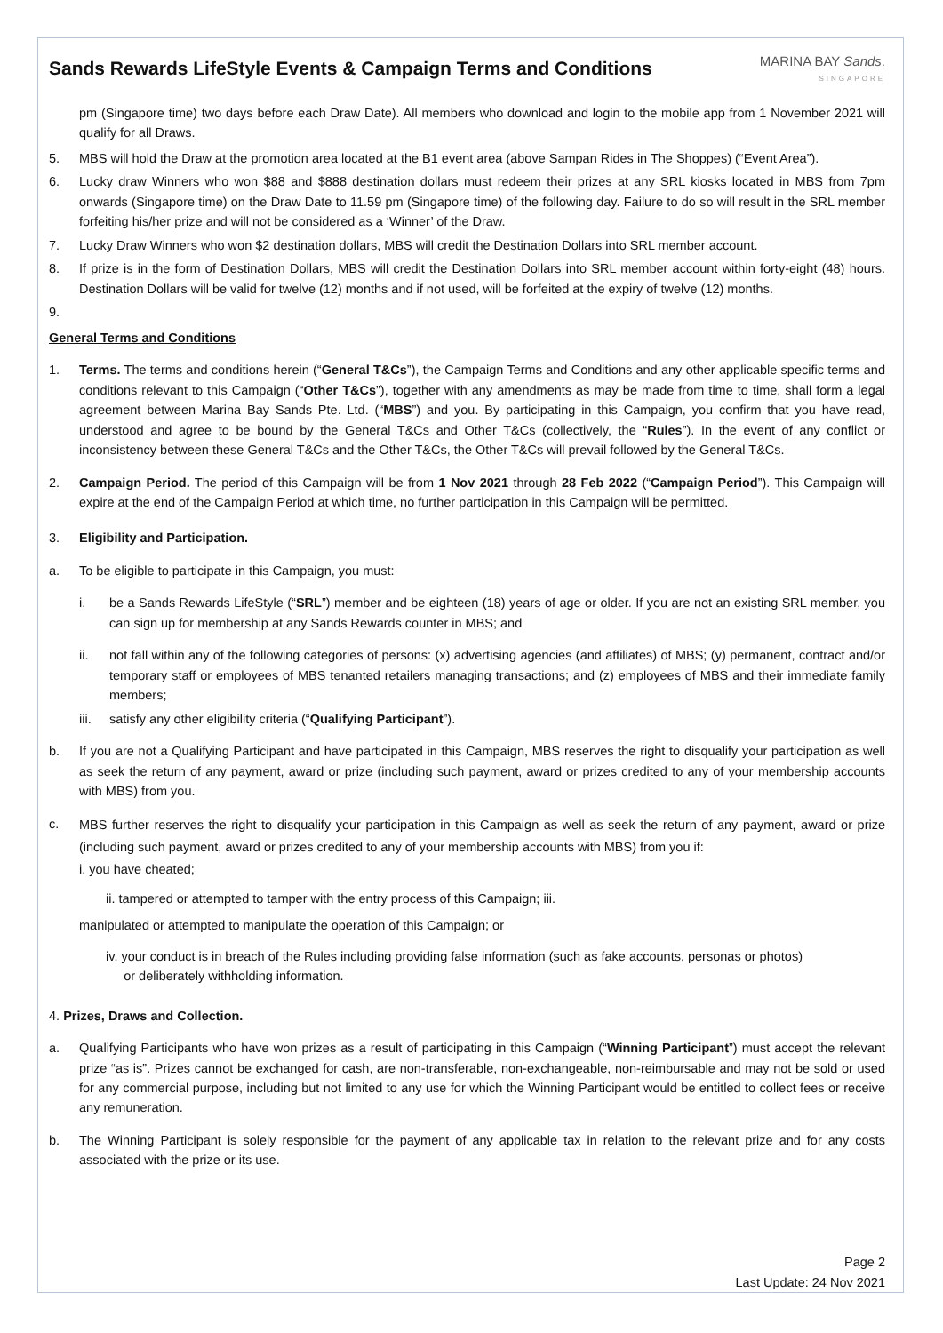Sands Rewards LifeStyle Events & Campaign Terms and Conditions
MARINA BAY Sands.
SINGAPORE
pm (Singapore time) two days before each Draw Date). All members who download and login to the mobile app from 1 November 2021 will qualify for all Draws.
5. MBS will hold the Draw at the promotion area located at the B1 event area (above Sampan Rides in The Shoppes) (“Event Area”).
6. Lucky draw Winners who won $88 and $888 destination dollars must redeem their prizes at any SRL kiosks located in MBS from 7pm onwards (Singapore time) on the Draw Date to 11.59 pm (Singapore time) of the following day. Failure to do so will result in the SRL member forfeiting his/her prize and will not be considered as a ‘Winner’ of the Draw.
7. Lucky Draw Winners who won $2 destination dollars, MBS will credit the Destination Dollars into SRL member account.
8. If prize is in the form of Destination Dollars, MBS will credit the Destination Dollars into SRL member account within forty-eight (48) hours. Destination Dollars will be valid for twelve (12) months and if not used, will be forfeited at the expiry of twelve (12) months.
9.
General Terms and Conditions
1. Terms. The terms and conditions herein (“General T&Cs”), the Campaign Terms and Conditions and any other applicable specific terms and conditions relevant to this Campaign (“Other T&Cs”), together with any amendments as may be made from time to time, shall form a legal agreement between Marina Bay Sands Pte. Ltd. (“MBS”) and you. By participating in this Campaign, you confirm that you have read, understood and agree to be bound by the General T&Cs and Other T&Cs (collectively, the “Rules”). In the event of any conflict or inconsistency between these General T&Cs and the Other T&Cs, the Other T&Cs will prevail followed by the General T&Cs.
2. Campaign Period. The period of this Campaign will be from 1 Nov 2021 through 28 Feb 2022 (“Campaign Period”). This Campaign will expire at the end of the Campaign Period at which time, no further participation in this Campaign will be permitted.
3. Eligibility and Participation.
a. To be eligible to participate in this Campaign, you must:
i. be a Sands Rewards LifeStyle (“SRL”) member and be eighteen (18) years of age or older. If you are not an existing SRL member, you can sign up for membership at any Sands Rewards counter in MBS; and
ii. not fall within any of the following categories of persons: (x) advertising agencies (and affiliates) of MBS; (y) permanent, contract and/or temporary staff or employees of MBS tenanted retailers managing transactions; and (z) employees of MBS and their immediate family members;
iii.
satisfy any other eligibility criteria (“Qualifying Participant”).
b. If you are not a Qualifying Participant and have participated in this Campaign, MBS reserves the right to disqualify your participation as well as seek the return of any payment, award or prize (including such payment, award or prizes credited to any of your membership accounts with MBS) from you.
c.
MBS further reserves the right to disqualify your participation in this Campaign as well as seek the return of any payment, award or prize (including such payment, award or prizes credited to any of your membership accounts with MBS) from you if:
i. you have cheated;
ii. tampered or attempted to tamper with the entry process of this Campaign; iii.
manipulated or attempted to manipulate the operation of this Campaign; or
iv. your conduct is in breach of the Rules including providing false information (such as fake accounts, personas or photos)
or deliberately withholding information.
4. Prizes, Draws and Collection.
a. Qualifying Participants who have won prizes as a result of participating in this Campaign (“Winning Participant”) must accept the relevant prize “as is”. Prizes cannot be exchanged for cash, are non-transferable, non-exchangeable, non-reimbursable and may not be sold or used for any commercial purpose, including but not limited to any use for which the Winning Participant would be entitled to collect fees or receive any remuneration.
b. The Winning Participant is solely responsible for the payment of any applicable tax in relation to the relevant prize and for any costs associated with the prize or its use.
Page 2
Last Update: 24 Nov 2021